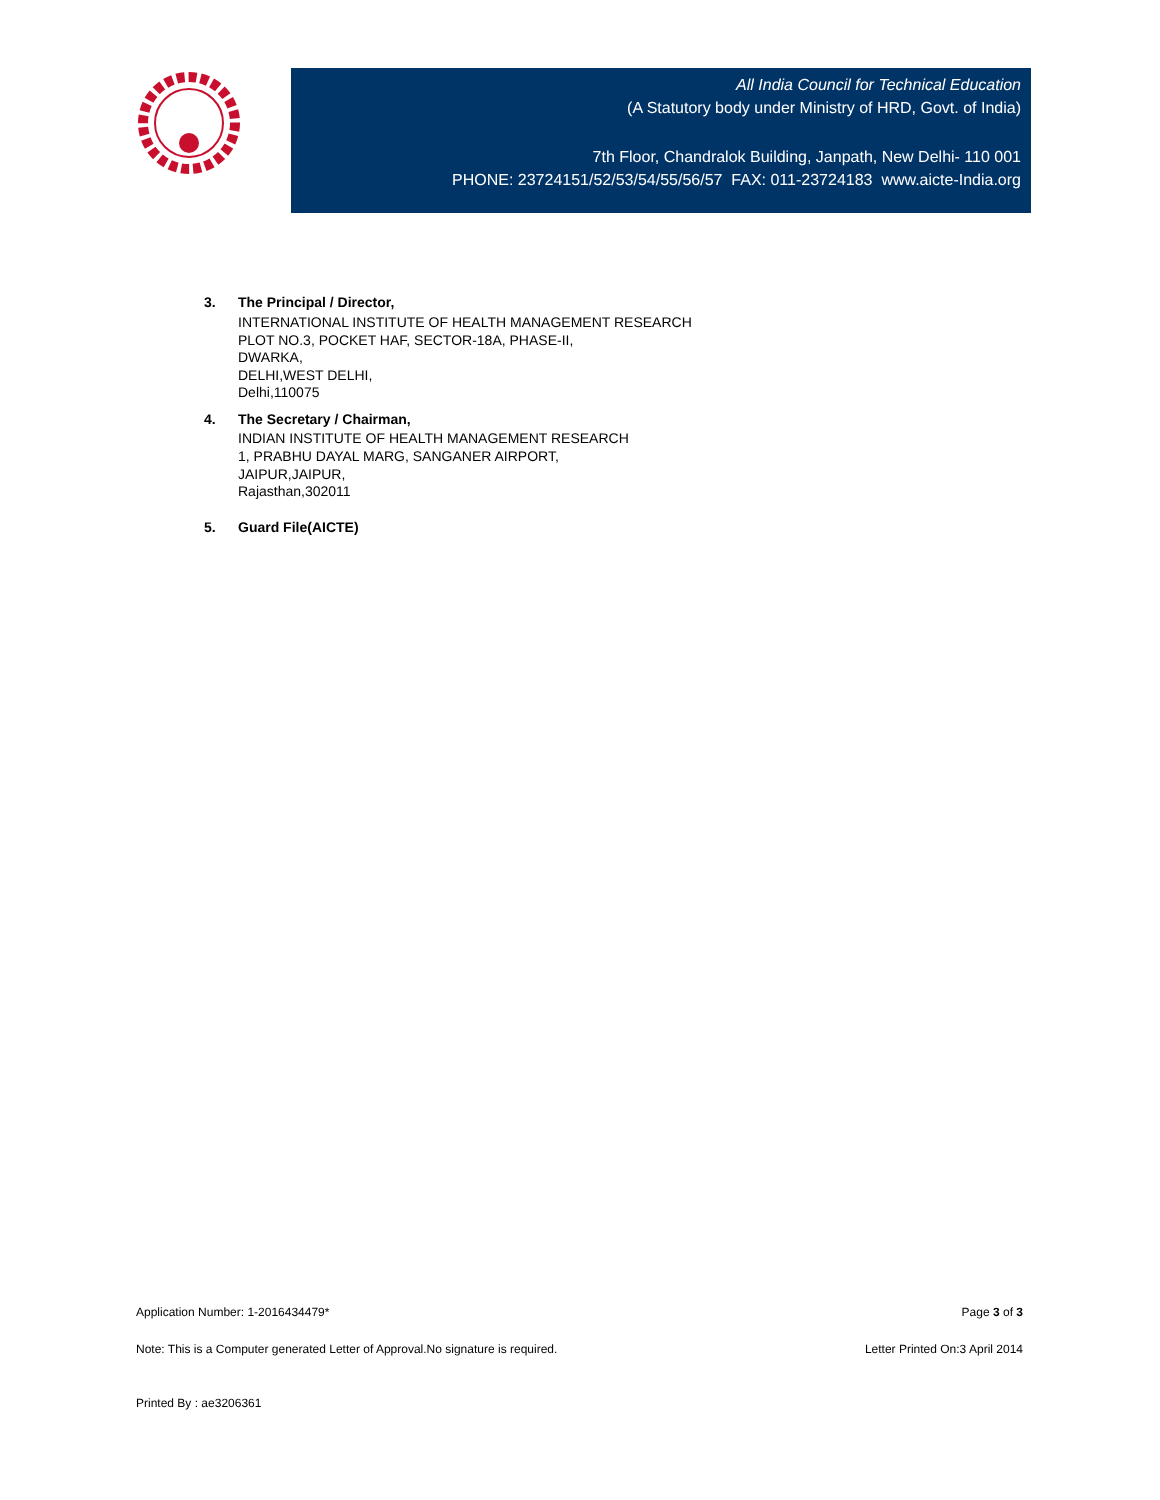All India Council for Technical Education
(A Statutory body under Ministry of HRD, Govt. of India)
7th Floor, Chandralok Building, Janpath, New Delhi- 110 001
PHONE: 23724151/52/53/54/55/56/57 FAX: 011-23724183 www.aicte-India.org
3. The Principal / Director,
INTERNATIONAL INSTITUTE OF HEALTH MANAGEMENT RESEARCH
PLOT NO.3, POCKET HAF, SECTOR-18A, PHASE-II,
DWARKA,
DELHI,WEST DELHI,
Delhi,110075
4. The Secretary / Chairman,
INDIAN INSTITUTE OF HEALTH MANAGEMENT RESEARCH
1, PRABHU DAYAL MARG, SANGANER AIRPORT,
JAIPUR,JAIPUR,
Rajasthan,302011
5. Guard File(AICTE)
Application Number: 1-2016434479* Page 3 of 3
Note: This is a Computer generated Letter of Approval.No signature is required. Letter Printed On:3 April 2014
Printed By : ae3206361